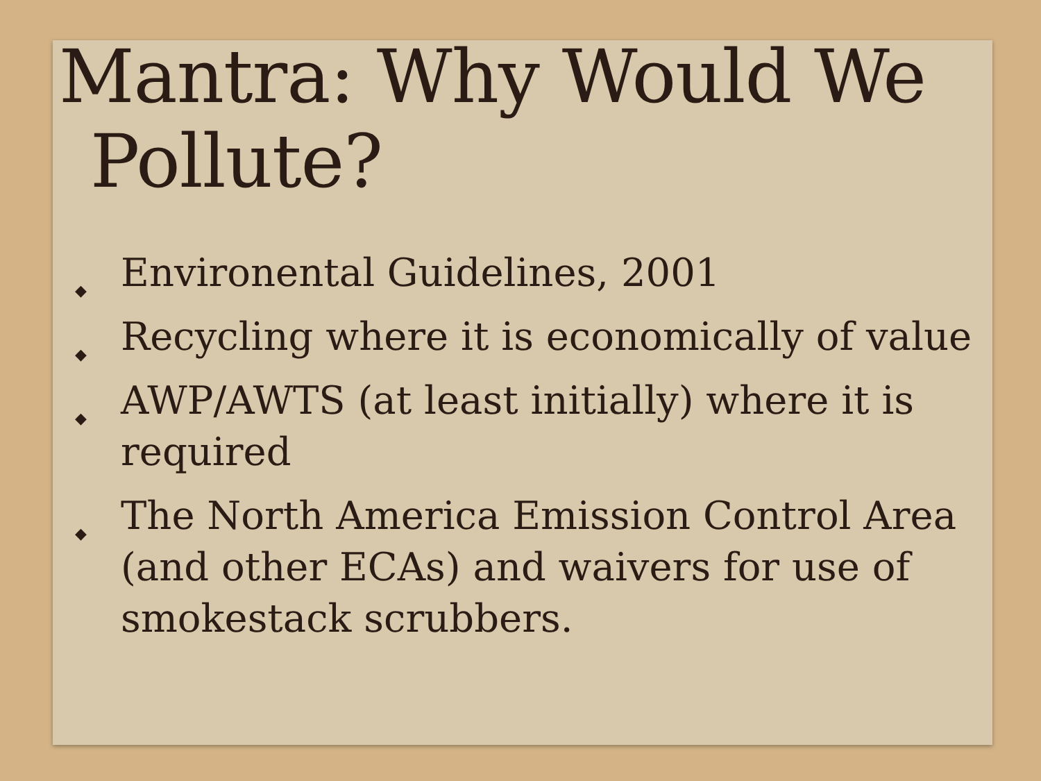Mantra: Why Would We
Pollute?
◆ Environental Guidelines, 2001
◆ Recycling where it is economically of value
◆ AWP/AWTS (at least initially) where it is required
◆ The North America Emission Control Area (and other ECAs) and waivers for use of smokestack scrubbers.